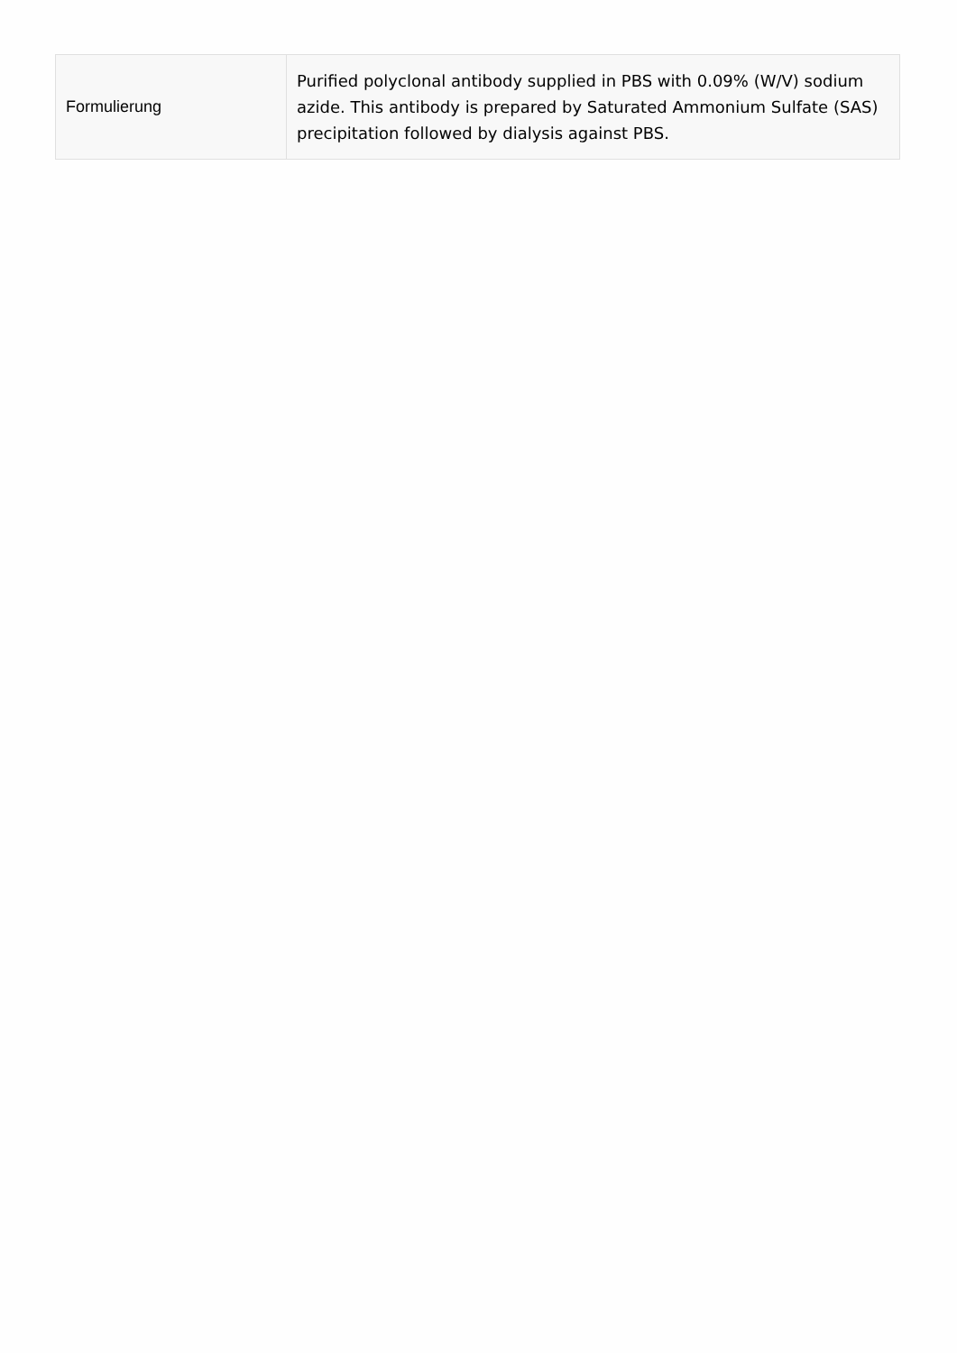| Formulierung | Purified polyclonal antibody supplied in PBS with 0.09% (W/V) sodium azide. This antibody is prepared by Saturated Ammonium Sulfate (SAS) precipitation followed by dialysis against PBS. |